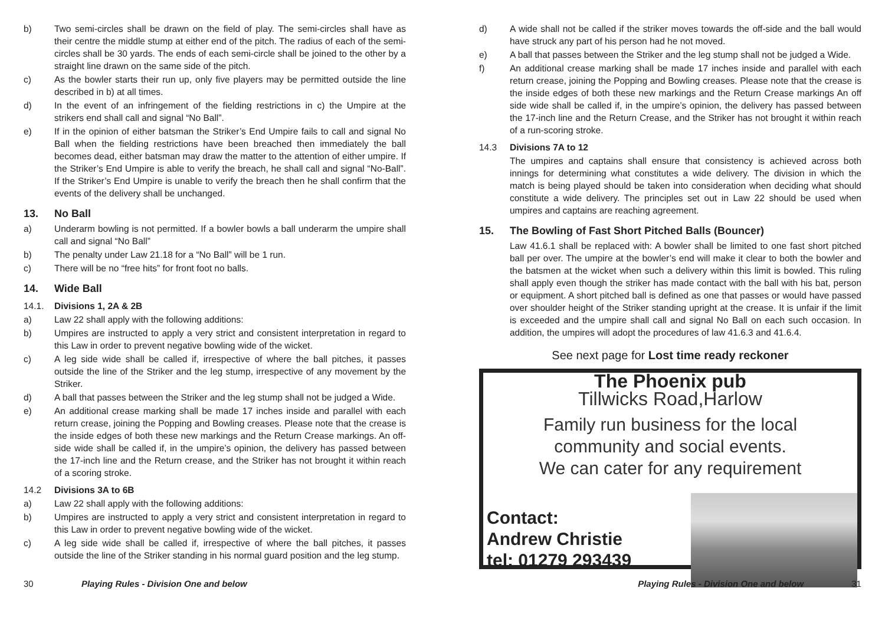b) Two semi-circles shall be drawn on the field of play. The semi-circles shall have as their centre the middle stump at either end of the pitch. The radius of each of the semi-circles shall be 30 yards. The ends of each semi-circle shall be joined to the other by a straight line drawn on the same side of the pitch.
c) As the bowler starts their run up, only five players may be permitted outside the line described in b) at all times.
d) In the event of an infringement of the fielding restrictions in c) the Umpire at the strikers end shall call and signal “No Ball”.
e) If in the opinion of either batsman the Striker’s End Umpire fails to call and signal No Ball when the fielding restrictions have been breached then immediately the ball becomes dead, either batsman may draw the matter to the attention of either umpire. If the Striker’s End Umpire is able to verify the breach, he shall call and signal “No-Ball”. If the Striker’s End Umpire is unable to verify the breach then he shall confirm that the events of the delivery shall be unchanged.
13. No Ball
a) Underarm bowling is not permitted. If a bowler bowls a ball underarm the umpire shall call and signal “No Ball”
b) The penalty under Law 21.18 for a “No Ball” will be 1 run.
c) There will be no “free hits” for front foot no balls.
14. Wide Ball
14.1. Divisions 1, 2A & 2B
a) Law 22 shall apply with the following additions:
b) Umpires are instructed to apply a very strict and consistent interpretation in regard to this Law in order to prevent negative bowling wide of the wicket.
c) A leg side wide shall be called if, irrespective of where the ball pitches, it passes outside the line of the Striker and the leg stump, irrespective of any movement by the Striker.
d) A ball that passes between the Striker and the leg stump shall not be judged a Wide.
e) An additional crease marking shall be made 17 inches inside and parallel with each return crease, joining the Popping and Bowling creases. Please note that the crease is the inside edges of both these new markings and the Return Crease markings. An off-side wide shall be called if, in the umpire’s opinion, the delivery has passed between the 17-inch line and the Return crease, and the Striker has not brought it within reach of a scoring stroke.
14.2 Divisions 3A to 6B
a) Law 22 shall apply with the following additions:
b) Umpires are instructed to apply a very strict and consistent interpretation in regard to this Law in order to prevent negative bowling wide of the wicket.
c) A leg side wide shall be called if, irrespective of where the ball pitches, it passes outside the line of the Striker standing in his normal guard position and the leg stump.
d) A wide shall not be called if the striker moves towards the off-side and the ball would have struck any part of his person had he not moved.
e) A ball that passes between the Striker and the leg stump shall not be judged a Wide.
f) An additional crease marking shall be made 17 inches inside and parallel with each return crease, joining the Popping and Bowling creases. Please note that the crease is the inside edges of both these new markings and the Return Crease markings An off side wide shall be called if, in the umpire’s opinion, the delivery has passed between the 17-inch line and the Return Crease, and the Striker has not brought it within reach of a run-scoring stroke.
14.3 Divisions 7A to 12
The umpires and captains shall ensure that consistency is achieved across both innings for determining what constitutes a wide delivery. The division in which the match is being played should be taken into consideration when deciding what should constitute a wide delivery. The principles set out in Law 22 should be used when umpires and captains are reaching agreement.
15. The Bowling of Fast Short Pitched Balls (Bouncer)
Law 41.6.1 shall be replaced with: A bowler shall be limited to one fast short pitched ball per over. The umpire at the bowler’s end will make it clear to both the bowler and the batsmen at the wicket when such a delivery within this limit is bowled. This ruling shall apply even though the striker has made contact with the ball with his bat, person or equipment. A short pitched ball is defined as one that passes or would have passed over shoulder height of the Striker standing upright at the crease. It is unfair if the limit is exceeded and the umpire shall call and signal No Ball on each such occasion. In addition, the umpires will adopt the procedures of law 41.6.3 and 41.6.4.
See next page for Lost time ready reckoner
The Phoenix pub
Tillwicks Road,Harlow
Family run business for the local
community and social events.
We can cater for any requirement
Contact:
Andrew Christie
tel: 01279 293439
30 Playing Rules - Division One and below Playing Rules - Division One and below 31